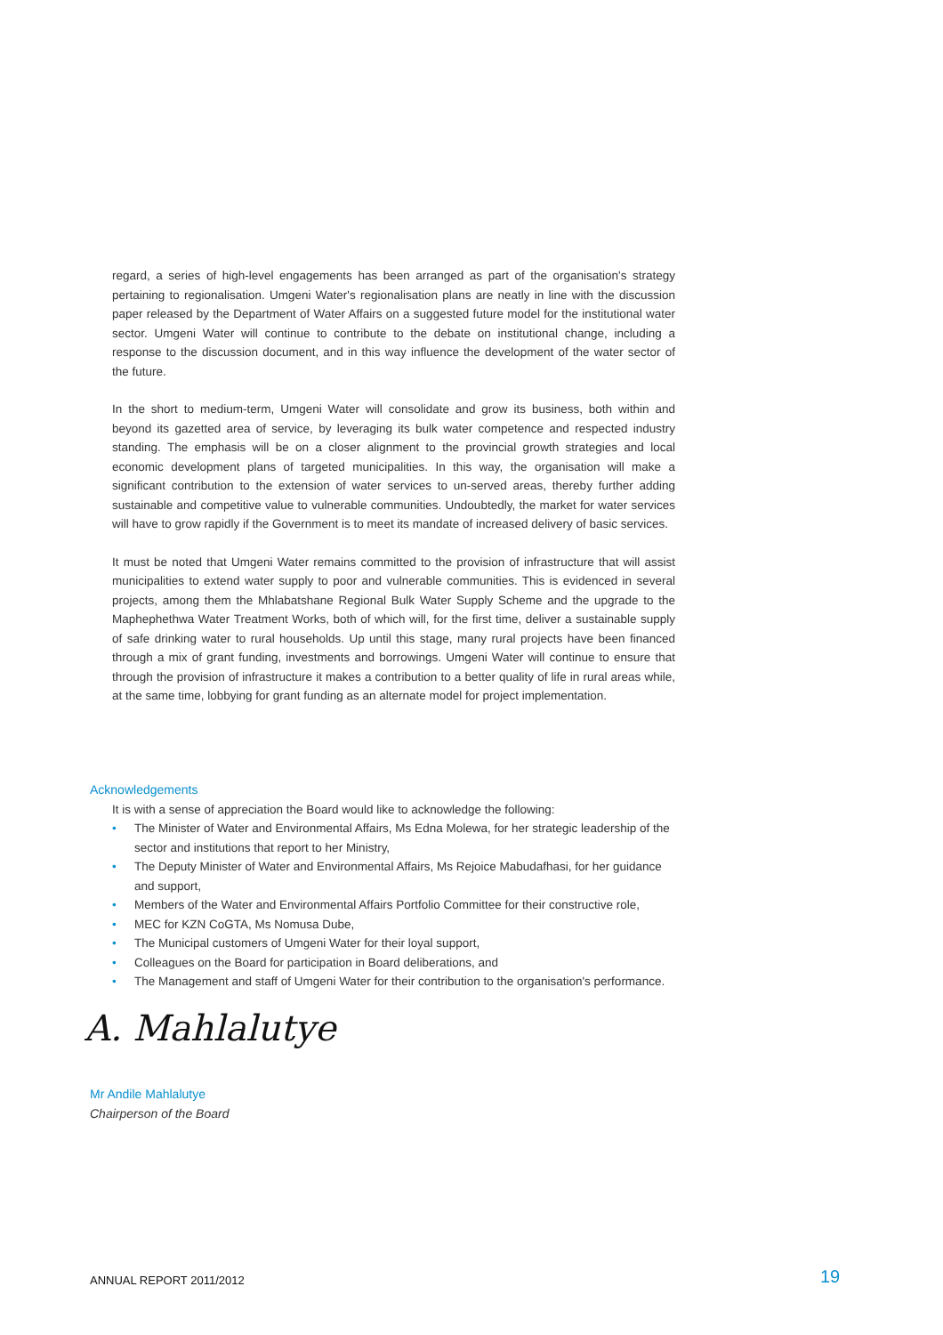regard, a series of high-level engagements has been arranged as part of the organisation's strategy pertaining to regionalisation. Umgeni Water's regionalisation plans are neatly in line with the discussion paper released by the Department of Water Affairs on a suggested future model for the institutional water sector. Umgeni Water will continue to contribute to the debate on institutional change, including a response to the discussion document, and in this way influence the development of the water sector of the future.
In the short to medium-term, Umgeni Water will consolidate and grow its business, both within and beyond its gazetted area of service, by leveraging its bulk water competence and respected industry standing. The emphasis will be on a closer alignment to the provincial growth strategies and local economic development plans of targeted municipalities. In this way, the organisation will make a significant contribution to the extension of water services to un-served areas, thereby further adding sustainable and competitive value to vulnerable communities. Undoubtedly, the market for water services will have to grow rapidly if the Government is to meet its mandate of increased delivery of basic services.
It must be noted that Umgeni Water remains committed to the provision of infrastructure that will assist municipalities to extend water supply to poor and vulnerable communities. This is evidenced in several projects, among them the Mhlabatshane Regional Bulk Water Supply Scheme and the upgrade to the Maphephethwa Water Treatment Works, both of which will, for the first time, deliver a sustainable supply of safe drinking water to rural households. Up until this stage, many rural projects have been financed through a mix of grant funding, investments and borrowings. Umgeni Water will continue to ensure that through the provision of infrastructure it makes a contribution to a better quality of life in rural areas while, at the same time, lobbying for grant funding as an alternate model for project implementation.
Acknowledgements
It is with a sense of appreciation the Board would like to acknowledge the following:
• The Minister of Water and Environmental Affairs, Ms Edna Molewa, for her strategic leadership of the sector and institutions that report to her Ministry,
• The Deputy Minister of Water and Environmental Affairs, Ms Rejoice Mabudafhasi, for her guidance and support,
• Members of the Water and Environmental Affairs Portfolio Committee for their constructive role,
• MEC for KZN CoGTA, Ms Nomusa Dube,
• The Municipal customers of Umgeni Water for their loyal support,
• Colleagues on the Board for participation in Board deliberations, and
• The Management and staff of Umgeni Water for their contribution to the organisation's performance.
A. Mahlalutye
Mr Andile Mahlalutye
Chairperson of the Board
ANNUAL REPORT 2011/2012 19